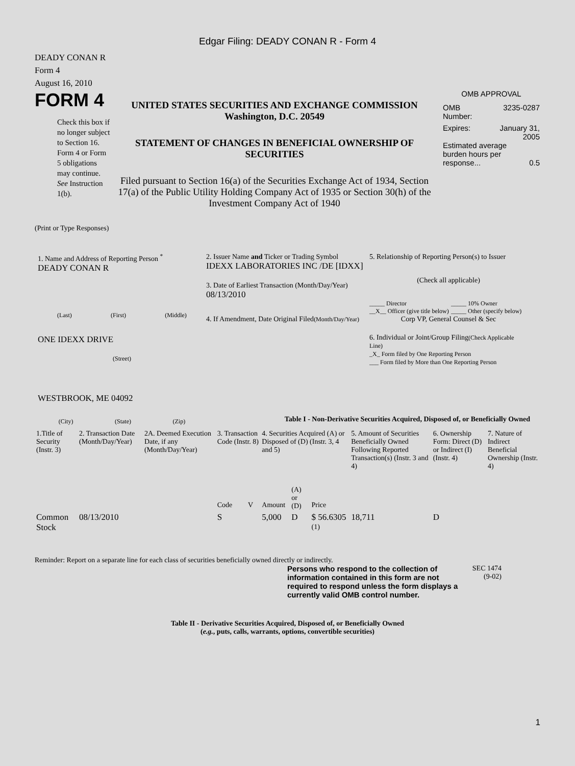Edgar Filing: DEADY CONAN R - Form 4
DEADY CONAN R
Form 4
August 16, 2010
FORM 4
Check this box if no longer subject to Section 16. Form 4 or Form 5 obligations may continue. See Instruction 1(b).
UNITED STATES SECURITIES AND EXCHANGE COMMISSION
Washington, D.C. 20549
STATEMENT OF CHANGES IN BENEFICIAL OWNERSHIP OF SECURITIES
Filed pursuant to Section 16(a) of the Securities Exchange Act of 1934, Section 17(a) of the Public Utility Holding Company Act of 1935 or Section 30(h) of the Investment Company Act of 1940
OMB APPROVAL
OMB
Number: 3235-0287
Expires: January 31,
2005
Estimated average burden hours per response... 0.5
(Print or Type Responses)
1. Name and Address of Reporting Person <sup>*</sup>
DEADY CONAN R
(Last) (First) (Middle)
ONE IDEXX DRIVE
(Street)
WESTBROOK, ME 04092
(City) (State) (Zip)
2. Issuer Name and Ticker or Trading Symbol
IDEXX LABORATORIES INC /DE [IDXX]
3. Date of Earliest Transaction (Month/Day/Year)
08/13/2010
4. If Amendment, Date Original Filed(Month/Day/Year)
5. Relationship of Reporting Person(s) to Issuer
(Check all applicable)
_____ Director
__X__ Officer (give title below)
_____ 10% Owner
_____ Other (specify below)
Corp VP, General Counsel & Sec
6. Individual or Joint/Group Filing(Check Applicable Line)
_X_ Form filed by One Reporting Person
___ Form filed by More than One Reporting Person
Table I - Non-Derivative Securities Acquired, Disposed of, or Beneficially Owned
| 1.Title of Security (Instr. 3) | 2. Transaction Date (Month/Day/Year) | 2A. Deemed Execution Date, if any (Month/Day/Year) | 3. Transaction Code (Instr. 8) | | 4. Securities Acquired (A) or Disposed of (D) (Instr. 3, 4 and 5) | | | 5. Amount of Securities Beneficially Owned Following Reported Transaction(s) (Instr. 3 and 4) | 6. Ownership Form: Direct (D) or Indirect (I) (Instr. 4) | 7. Nature of Indirect Beneficial Ownership (Instr. 4) |
| --- | --- | --- | --- | --- | --- | --- | --- | --- | --- | --- |
| | | | Code | V | Amount | (A) or (D) | Price | | | |
| Common Stock | 08/13/2010 | | S | | 5,000 | D | $ 56.6305 <sup>(1)</sup> | 18,711 | D | |
Reminder: Report on a separate line for each class of securities beneficially owned directly or indirectly.
Persons who respond to the collection of information contained in this form are not required to respond unless the form displays a currently valid OMB control number.
SEC 1474
(9-02)
Table II - Derivative Securities Acquired, Disposed of, or Beneficially Owned
(e.g., puts, calls, warrants, options, convertible securities)
1